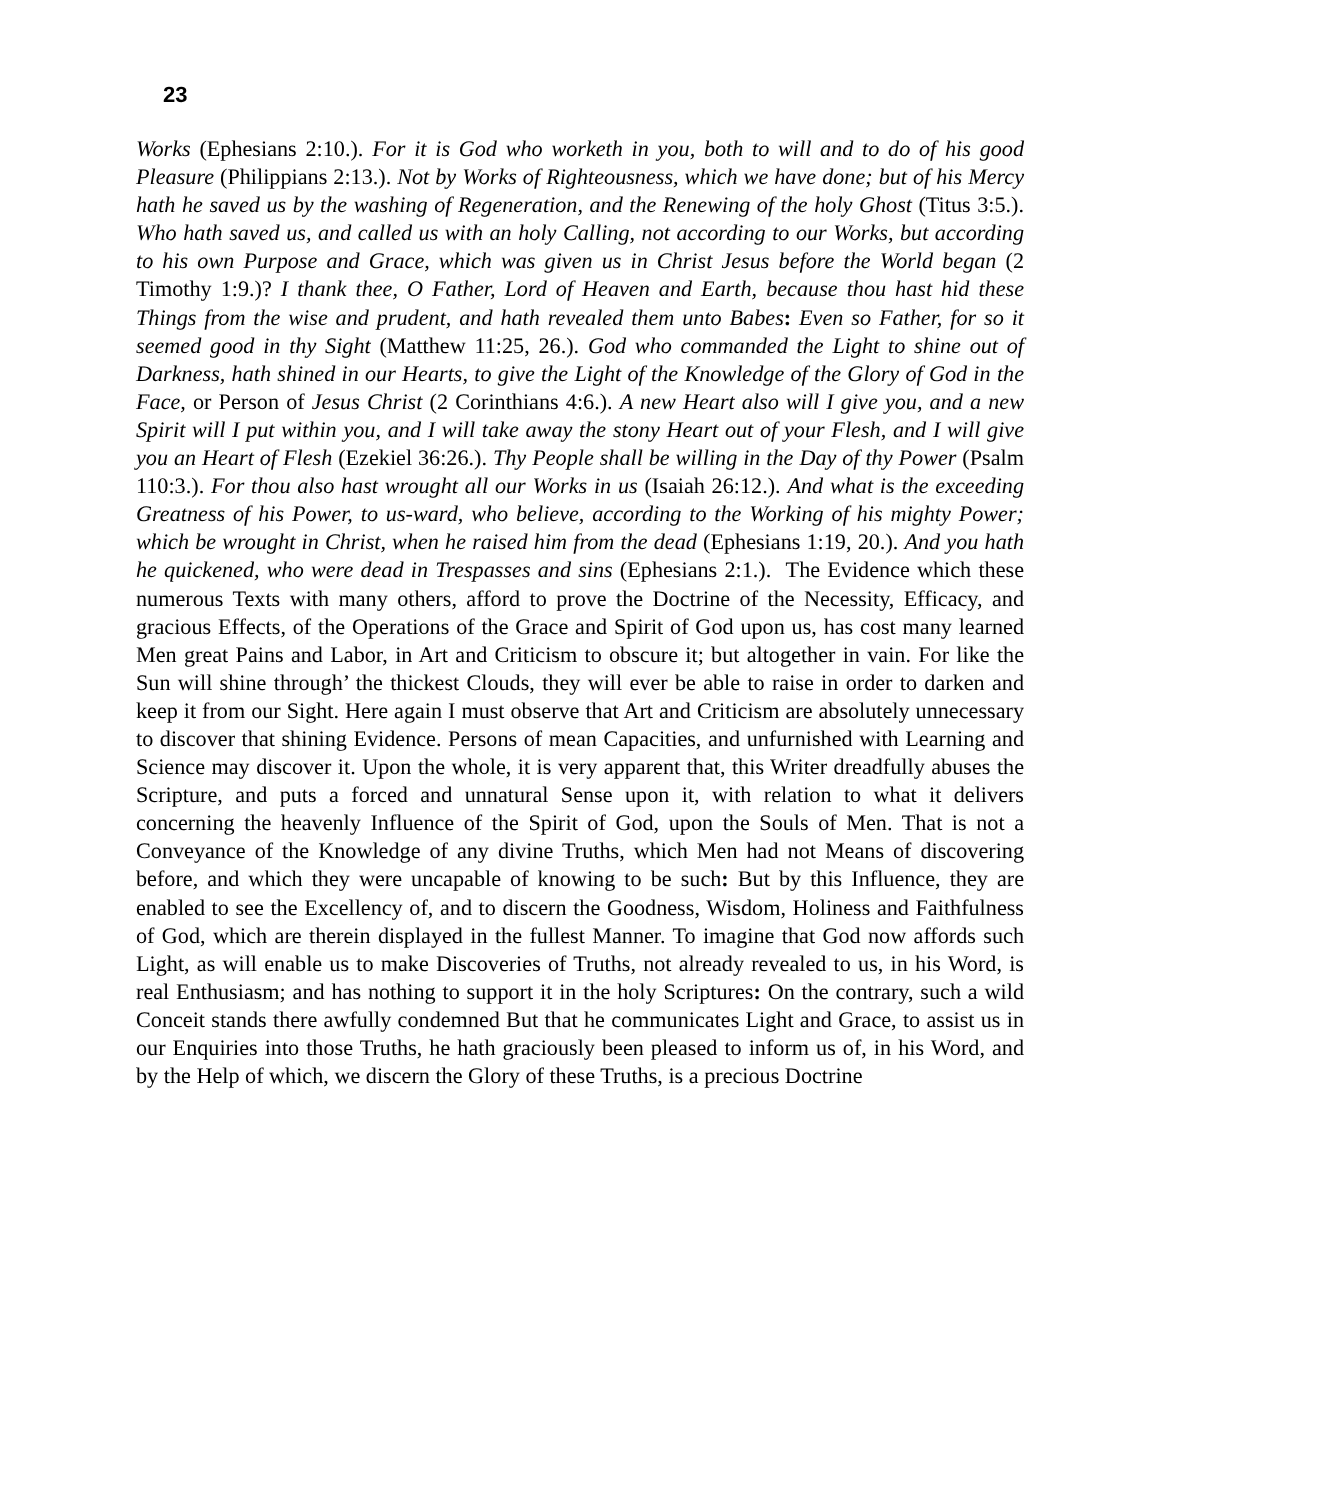23
Works (Ephesians 2:10.). For it is God who worketh in you, both to will and to do of his good Pleasure (Philippians 2:13.). Not by Works of Righteousness, which we have done; but of his Mercy hath he saved us by the washing of Regeneration, and the Renewing of the holy Ghost (Titus 3:5.). Who hath saved us, and called us with an holy Calling, not according to our Works, but according to his own Purpose and Grace, which was given us in Christ Jesus before the World began (2 Timothy 1:9.)? I thank thee, O Father, Lord of Heaven and Earth, because thou hast hid these Things from the wise and prudent, and hath revealed them unto Babes: Even so Father, for so it seemed good in thy Sight (Matthew 11:25, 26.). God who commanded the Light to shine out of Darkness, hath shined in our Hearts, to give the Light of the Knowledge of the Glory of God in the Face, or Person of Jesus Christ (2 Corinthians 4:6.). A new Heart also will I give you, and a new Spirit will I put within you, and I will take away the stony Heart out of your Flesh, and I will give you an Heart of Flesh (Ezekiel 36:26.). Thy People shall be willing in the Day of thy Power (Psalm 110:3.). For thou also hast wrought all our Works in us (Isaiah 26:12.). And what is the exceeding Greatness of his Power, to us-ward, who believe, according to the Working of his mighty Power; which be wrought in Christ, when he raised him from the dead (Ephesians 1:19, 20.). And you hath he quickened, who were dead in Trespasses and sins (Ephesians 2:1.). The Evidence which these numerous Texts with many others, afford to prove the Doctrine of the Necessity, Efficacy, and gracious Effects, of the Operations of the Grace and Spirit of God upon us, has cost many learned Men great Pains and Labor, in Art and Criticism to obscure it; but altogether in vain. For like the Sun will shine through’ the thickest Clouds, they will ever be able to raise in order to darken and keep it from our Sight. Here again I must observe that Art and Criticism are absolutely unnecessary to discover that shining Evidence. Persons of mean Capacities, and unfurnished with Learning and Science may discover it. Upon the whole, it is very apparent that, this Writer dreadfully abuses the Scripture, and puts a forced and unnatural Sense upon it, with relation to what it delivers concerning the heavenly Influence of the Spirit of God, upon the Souls of Men. That is not a Conveyance of the Knowledge of any divine Truths, which Men had not Means of discovering before, and which they were uncapable of knowing to be such: But by this Influence, they are enabled to see the Excellency of, and to discern the Goodness, Wisdom, Holiness and Faithfulness of God, which are therein displayed in the fullest Manner. To imagine that God now affords such Light, as will enable us to make Discoveries of Truths, not already revealed to us, in his Word, is real Enthusiasm; and has nothing to support it in the holy Scriptures: On the contrary, such a wild Conceit stands there awfully condemned But that he communicates Light and Grace, to assist us in our Enquiries into those Truths, he hath graciously been pleased to inform us of, in his Word, and by the Help of which, we discern the Glory of these Truths, is a precious Doctrine